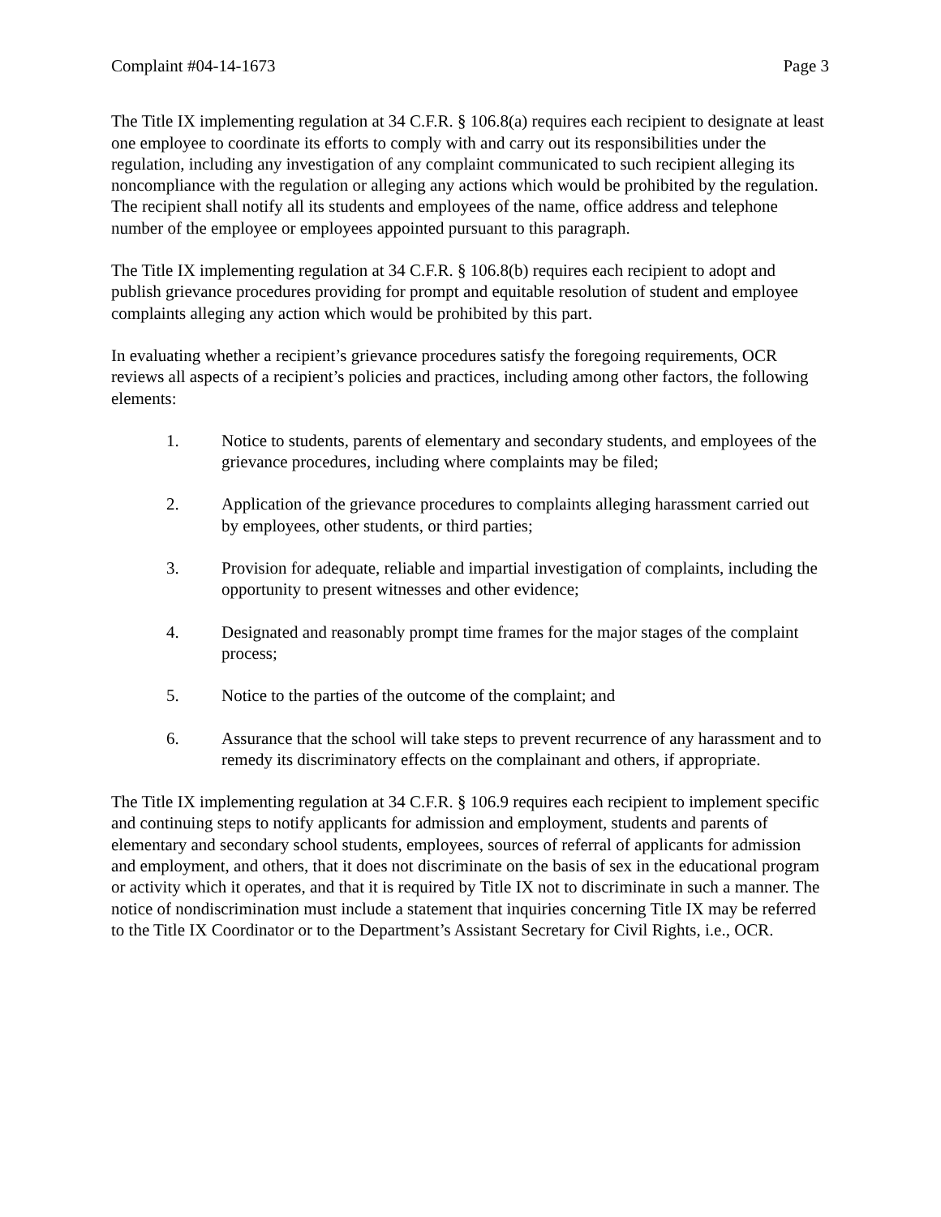Complaint #04-14-1673 Page 3
The Title IX implementing regulation at 34 C.F.R. § 106.8(a) requires each recipient to designate at least one employee to coordinate its efforts to comply with and carry out its responsibilities under the regulation, including any investigation of any complaint communicated to such recipient alleging its noncompliance with the regulation or alleging any actions which would be prohibited by the regulation. The recipient shall notify all its students and employees of the name, office address and telephone number of the employee or employees appointed pursuant to this paragraph.
The Title IX implementing regulation at 34 C.F.R. § 106.8(b) requires each recipient to adopt and publish grievance procedures providing for prompt and equitable resolution of student and employee complaints alleging any action which would be prohibited by this part.
In evaluating whether a recipient’s grievance procedures satisfy the foregoing requirements, OCR reviews all aspects of a recipient’s policies and practices, including among other factors, the following elements:
1. Notice to students, parents of elementary and secondary students, and employees of the grievance procedures, including where complaints may be filed;
2. Application of the grievance procedures to complaints alleging harassment carried out by employees, other students, or third parties;
3. Provision for adequate, reliable and impartial investigation of complaints, including the opportunity to present witnesses and other evidence;
4. Designated and reasonably prompt time frames for the major stages of the complaint process;
5. Notice to the parties of the outcome of the complaint; and
6. Assurance that the school will take steps to prevent recurrence of any harassment and to remedy its discriminatory effects on the complainant and others, if appropriate.
The Title IX implementing regulation at 34 C.F.R. § 106.9 requires each recipient to implement specific and continuing steps to notify applicants for admission and employment, students and parents of elementary and secondary school students, employees, sources of referral of applicants for admission and employment, and others, that it does not discriminate on the basis of sex in the educational program or activity which it operates, and that it is required by Title IX not to discriminate in such a manner. The notice of nondiscrimination must include a statement that inquiries concerning Title IX may be referred to the Title IX Coordinator or to the Department’s Assistant Secretary for Civil Rights, i.e., OCR.